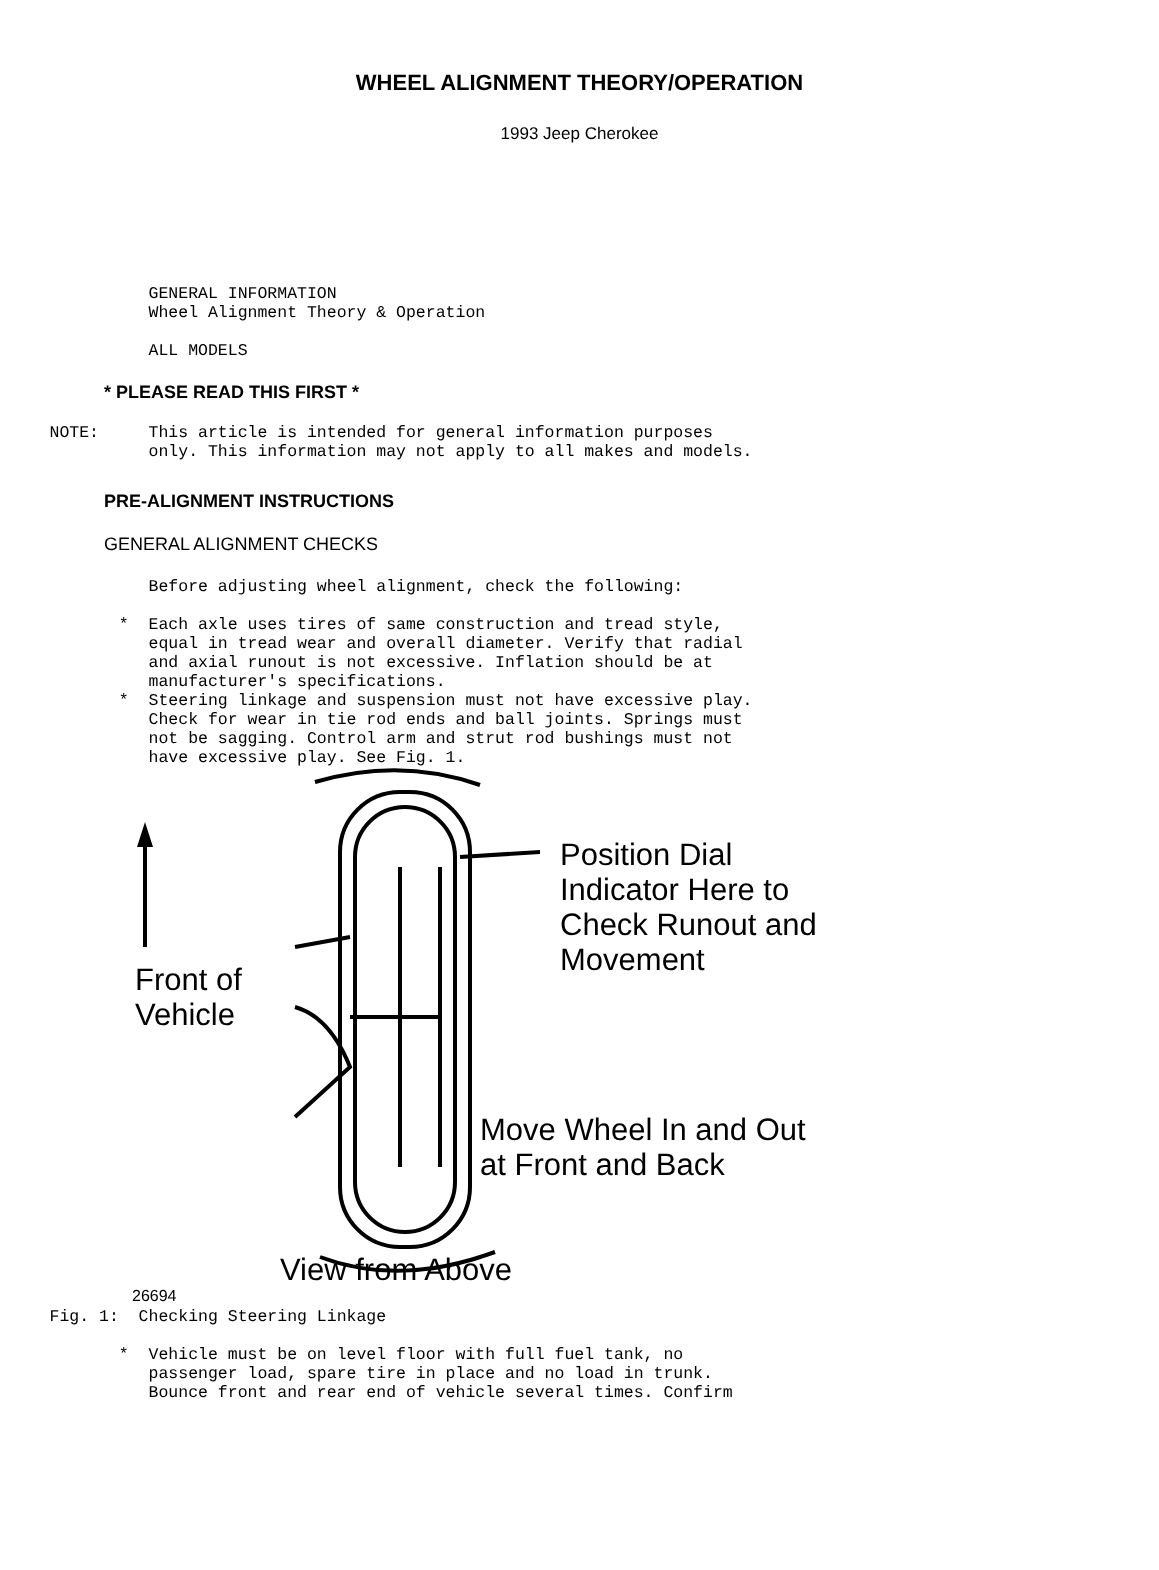WHEEL ALIGNMENT THEORY/OPERATION
1993 Jeep Cherokee
GENERAL INFORMATION Wheel Alignment Theory & Operation ALL MODELS
* PLEASE READ THIS FIRST *
NOTE: This article is intended for general information purposes only. This information may not apply to all makes and models.
PRE-ALIGNMENT INSTRUCTIONS
GENERAL ALIGNMENT CHECKS
Before adjusting wheel alignment, check the following: * Each axle uses tires of same construction and tread style, equal in tread wear and overall diameter. Verify that radial and axial runout is not excessive. Inflation should be at manufacturer's specifications. * Steering linkage and suspension must not have excessive play. Check for wear in tie rod ends and ball joints. Springs must not be sagging. Control arm and strut rod bushings must not have excessive play. See Fig. 1.
Position Dial
Indicator Here to
Check Runout and
Movement
Front of
Vehicle
Move Wheel In and Out
at Front and Back
View from Above
26694
Fig. 1: Checking Steering Linkage * Vehicle must be on level floor with full fuel tank, no passenger load, spare tire in place and no load in trunk. Bounce front and rear end of vehicle several times. Confirm